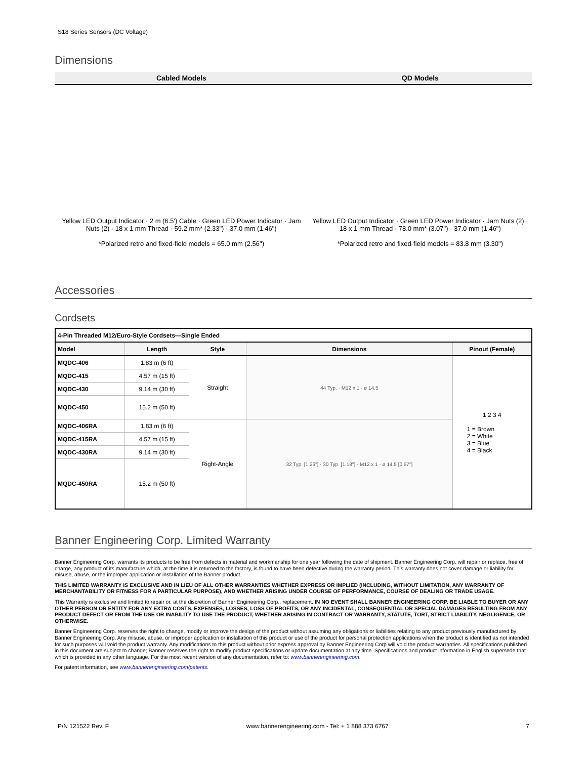S18 Series Sensors (DC Voltage)
Dimensions
| Cabled Models | QD Models |
| --- | --- |
| Yellow LED Output Indicator · 2 m (6.5') Cable · Green LED Power Indicator · Jam Nuts (2) · 18 x 1 mm Thread · 59.2 mm* (2.33") · 37.0 mm (1.46") *Polarized retro and fixed-field models = 65.0 mm (2.56") | Yellow LED Output Indicator · Green LED Power Indicator · Jam Nuts (2) · 18 x 1 mm Thread · 78.0 mm* (3.07") · 37.0 mm (1.46") *Polarized retro and fixed-field models = 83.8 mm (3.30") |
Accessories
Cordsets
| 4-Pin Threaded M12/Euro-Style Cordsets—Single Ended | | | | |
| --- | --- | --- | --- | --- |
| Model | Length | Style | Dimensions | Pinout (Female) |
| MQDC-406 | 1.83 m (6 ft) | Straight | 44 Typ. · M12 x 1 · ø 14.5 | 1 2 3 4 1 = Brown 2 = White 3 = Blue 4 = Black |
| MQDC-415 | 4.57 m (15 ft) | | | |
| MQDC-430 | 9.14 m (30 ft) | | | |
| MQDC-450 | 15.2 m (50 ft) | | | |
| MQDC-406RA | 1.83 m (6 ft) | Right-Angle | 32 Typ. [1.26"] · 30 Typ. [1.18"] · M12 x 1 · ø 14.5 [0.57"] | |
| MQDC-415RA | 4.57 m (15 ft) | | | |
| MQDC-430RA | 9.14 m (30 ft) | | | |
| MQDC-450RA | 15.2 m (50 ft) | | | |
Banner Engineering Corp. Limited Warranty
Banner Engineering Corp. warrants its products to be free from defects in material and workmanship for one year following the date of shipment. Banner Engineering Corp. will repair or replace, free of charge, any product of its manufacture which, at the time it is returned to the factory, is found to have been defective during the warranty period. This warranty does not cover damage or liability for misuse, abuse, or the improper application or installation of the Banner product.
THIS LIMITED WARRANTY IS EXCLUSIVE AND IN LIEU OF ALL OTHER WARRANTIES WHETHER EXPRESS OR IMPLIED (INCLUDING, WITHOUT LIMITATION, ANY WARRANTY OF MERCHANTABILITY OR FITNESS FOR A PARTICULAR PURPOSE), AND WHETHER ARISING UNDER COURSE OF PERFORMANCE, COURSE OF DEALING OR TRADE USAGE.
This Warranty is exclusive and limited to repair or, at the discretion of Banner Engineering Corp., replacement. IN NO EVENT SHALL BANNER ENGINEERING CORP. BE LIABLE TO BUYER OR ANY OTHER PERSON OR ENTITY FOR ANY EXTRA COSTS, EXPENSES, LOSSES, LOSS OF PROFITS, OR ANY INCIDENTAL, CONSEQUENTIAL OR SPECIAL DAMAGES RESULTING FROM ANY PRODUCT DEFECT OR FROM THE USE OR INABILITY TO USE THE PRODUCT, WHETHER ARISING IN CONTRACT OR WARRANTY, STATUTE, TORT, STRICT LIABILITY, NEGLIGENCE, OR OTHERWISE.
Banner Engineering Corp. reserves the right to change, modify or improve the design of the product without assuming any obligations or liabilities relating to any product previously manufactured by Banner Engineering Corp. Any misuse, abuse, or improper application or installation of this product or use of the product for personal protection applications when the product is identified as not intended for such purposes will void the product warranty. Any modifications to this product without prior express approval by Banner Engineering Corp will void the product warranties. All specifications published in this document are subject to change; Banner reserves the right to modify product specifications or update documentation at any time. Specifications and product information in English supersede that which is provided in any other language. For the most recent version of any documentation, refer to: www.bannerengineering.com.
For patent information, see www.bannerengineering.com/patents.
P/N 121522 Rev. F www.bannerengineering.com - Tel: + 1 888 373 6767 7